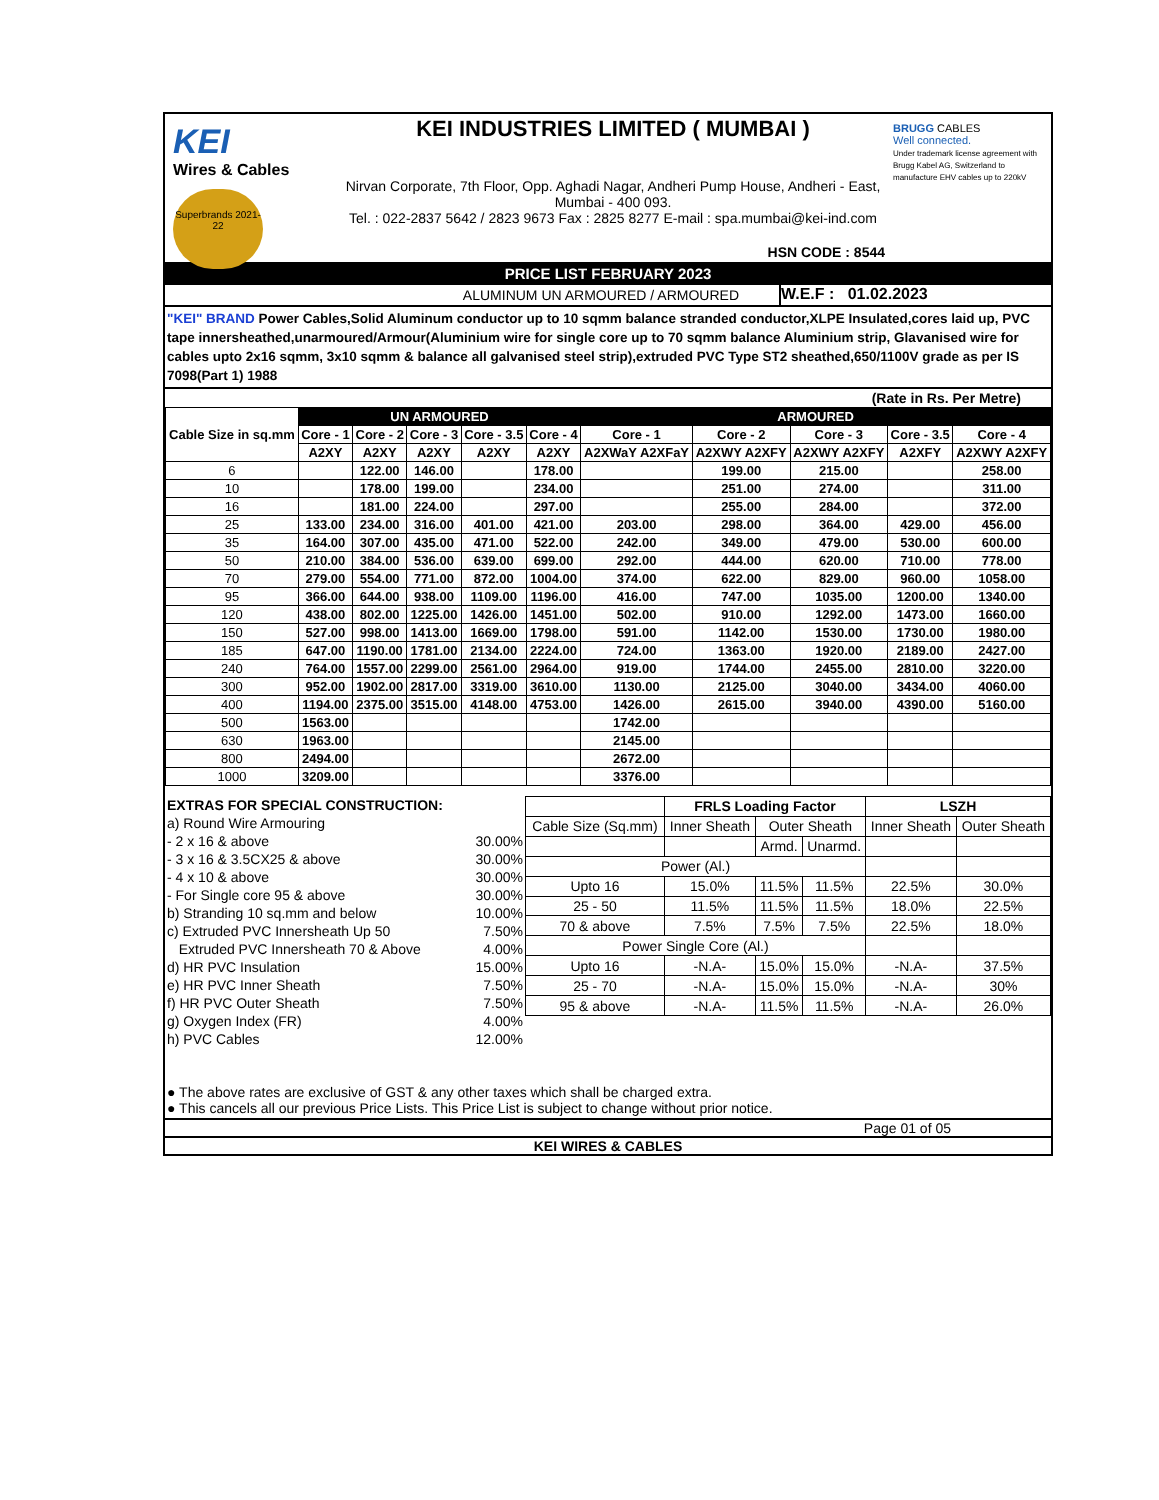KEI
Wires & Cables
Superbrands 2021-22
KEI INDUSTRIES LIMITED ( MUMBAI )
Nirvan Corporate, 7th Floor, Opp. Aghadi Nagar, Andheri Pump House, Andheri - East,
Mumbai - 400 093.
Tel. : 022-2837 5642 / 2823 9673 Fax : 2825 8277 E-mail : spa.mumbai@kei-ind.com
HSN CODE : 8544
BRUGG CABLES
Well connected.
Under trademark license agreement with Brugg Kabel AG, Switzerland to manufacture EHV cables up to 220kV
PRICE LIST FEBRUARY 2023
ALUMINUM UN ARMOURED / ARMOURED
W.E.F : 01.02.2023
"KEI" BRAND Power Cables,Solid Aluminum conductor up to 10 sqmm balance stranded conductor,XLPE Insulated,cores laid up, PVC tape innersheathed,unarmoured/Armour(Aluminium wire for single core up to 70 sqmm balance Aluminium strip, Glavanised wire for cables upto 2x16 sqmm, 3x10 sqmm & balance all galvanised steel strip),extruded PVC Type ST2 sheathed,650/1100V grade as per IS 7098(Part 1) 1988
(Rate in Rs. Per Metre)
| Cable Size in sq.mm | UN ARMOURED | | | | | ARMOURED | | | | |
| --- | --- | --- | --- | --- | --- | --- | --- | --- | --- | --- |
| | Core - 1 | Core - 2 | Core - 3 | Core - 3.5 | Core - 4 | Core - 1 | Core - 2 | Core - 3 | Core - 3.5 | Core - 4 |
| | A2XY | A2XY | A2XY | A2XY | A2XY | A2XWaY A2XFaY | A2XWY A2XFY | A2XWY A2XFY | A2XFY | A2XWY A2XFY |
| 6 | | 122.00 | 146.00 | | 178.00 | | 199.00 | 215.00 | | 258.00 |
| 10 | | 178.00 | 199.00 | | 234.00 | | 251.00 | 274.00 | | 311.00 |
| 16 | | 181.00 | 224.00 | | 297.00 | | 255.00 | 284.00 | | 372.00 |
| 25 | 133.00 | 234.00 | 316.00 | 401.00 | 421.00 | 203.00 | 298.00 | 364.00 | 429.00 | 456.00 |
| 35 | 164.00 | 307.00 | 435.00 | 471.00 | 522.00 | 242.00 | 349.00 | 479.00 | 530.00 | 600.00 |
| 50 | 210.00 | 384.00 | 536.00 | 639.00 | 699.00 | 292.00 | 444.00 | 620.00 | 710.00 | 778.00 |
| 70 | 279.00 | 554.00 | 771.00 | 872.00 | 1004.00 | 374.00 | 622.00 | 829.00 | 960.00 | 1058.00 |
| 95 | 366.00 | 644.00 | 938.00 | 1109.00 | 1196.00 | 416.00 | 747.00 | 1035.00 | 1200.00 | 1340.00 |
| 120 | 438.00 | 802.00 | 1225.00 | 1426.00 | 1451.00 | 502.00 | 910.00 | 1292.00 | 1473.00 | 1660.00 |
| 150 | 527.00 | 998.00 | 1413.00 | 1669.00 | 1798.00 | 591.00 | 1142.00 | 1530.00 | 1730.00 | 1980.00 |
| 185 | 647.00 | 1190.00 | 1781.00 | 2134.00 | 2224.00 | 724.00 | 1363.00 | 1920.00 | 2189.00 | 2427.00 |
| 240 | 764.00 | 1557.00 | 2299.00 | 2561.00 | 2964.00 | 919.00 | 1744.00 | 2455.00 | 2810.00 | 3220.00 |
| 300 | 952.00 | 1902.00 | 2817.00 | 3319.00 | 3610.00 | 1130.00 | 2125.00 | 3040.00 | 3434.00 | 4060.00 |
| 400 | 1194.00 | 2375.00 | 3515.00 | 4148.00 | 4753.00 | 1426.00 | 2615.00 | 3940.00 | 4390.00 | 5160.00 |
| 500 | 1563.00 | | | | | 1742.00 | | | | |
| 630 | 1963.00 | | | | | 2145.00 | | | | |
| 800 | 2494.00 | | | | | 2672.00 | | | | |
| 1000 | 3209.00 | | | | | 3376.00 | | | | |
| EXTRAS FOR SPECIAL CONSTRUCTION: | |
| a) Round Wire Armouring | |
| - 2 x 16 & above | 30.00% |
| - 3 x 16 & 3.5CX25 & above | 30.00% |
| - 4 x 10 & above | 30.00% |
| - For Single core 95 & above | 30.00% |
| b) Stranding 10 sq.mm and below | 10.00% |
| c) Extruded PVC Innersheath Up 50 | 7.50% |
| Extruded PVC Innersheath 70 & Above | 4.00% |
| d) HR PVC Insulation | 15.00% |
| e) HR PVC Inner Sheath | 7.50% |
| f) HR PVC Outer Sheath | 7.50% |
| g) Oxygen Index (FR) | 4.00% |
| h) PVC Cables | 12.00% |
| | FRLS Loading Factor | | | LSZH | |
| Cable Size (Sq.mm) | Inner Sheath | Outer Sheath | | Inner Sheath | Outer Sheath |
| | | Armd. | Unarmd. | | |
| Power (Al.) | | | | | |
| Upto 16 | 15.0% | 11.5% | 11.5% | 22.5% | 30.0% |
| 25 - 50 | 11.5% | 11.5% | 11.5% | 18.0% | 22.5% |
| 70 & above | 7.5% | 7.5% | 7.5% | 22.5% | 18.0% |
| Power Single Core (Al.) | | | | | |
| Upto 16 | -N.A- | 15.0% | 15.0% | -N.A- | 37.5% |
| 25 - 70 | -N.A- | 15.0% | 15.0% | -N.A- | 30% |
| 95 & above | -N.A- | 11.5% | 11.5% | -N.A- | 26.0% |
● The above rates are exclusive of GST & any other taxes which shall be charged extra.
● This cancels all our previous Price Lists. This Price List is subject to change without prior notice.
Page 01 of 05
KEI WIRES & CABLES